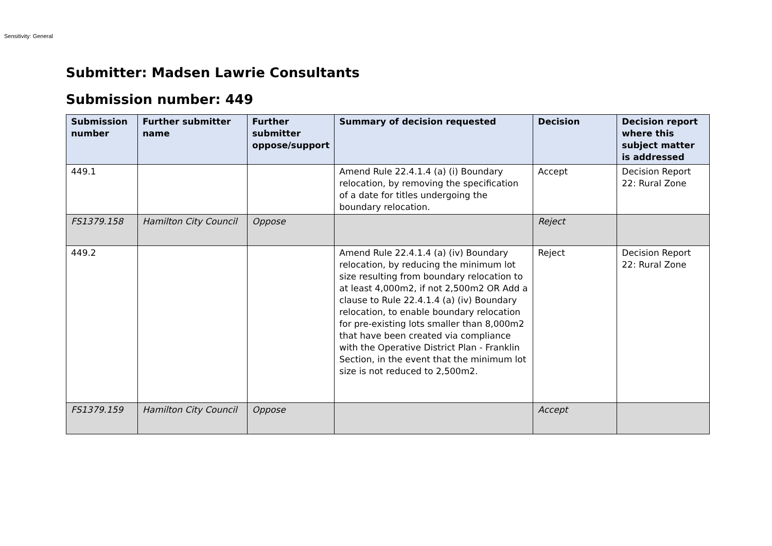Sensitivity: General
Submitter: Madsen Lawrie Consultants
Submission number: 449
| Submission number | Further submitter name | Further submitter oppose/support | Summary of decision requested | Decision | Decision report where this subject matter is addressed |
| --- | --- | --- | --- | --- | --- |
| 449.1 | | | Amend Rule 22.4.1.4 (a) (i) Boundary relocation, by removing the specification of a date for titles undergoing the boundary relocation. | Accept | Decision Report 22: Rural Zone |
| FS1379.158 | Hamilton City Council | Oppose | | Reject | |
| 449.2 | | | Amend Rule 22.4.1.4 (a) (iv) Boundary relocation, by reducing the minimum lot size resulting from boundary relocation to at least 4,000m2, if not 2,500m2 OR Add a clause to Rule 22.4.1.4 (a) (iv) Boundary relocation, to enable boundary relocation for pre-existing lots smaller than 8,000m2 that have been created via compliance with the Operative District Plan - Franklin Section, in the event that the minimum lot size is not reduced to 2,500m2. | Reject | Decision Report 22: Rural Zone |
| FS1379.159 | Hamilton City Council | Oppose | | Accept | |